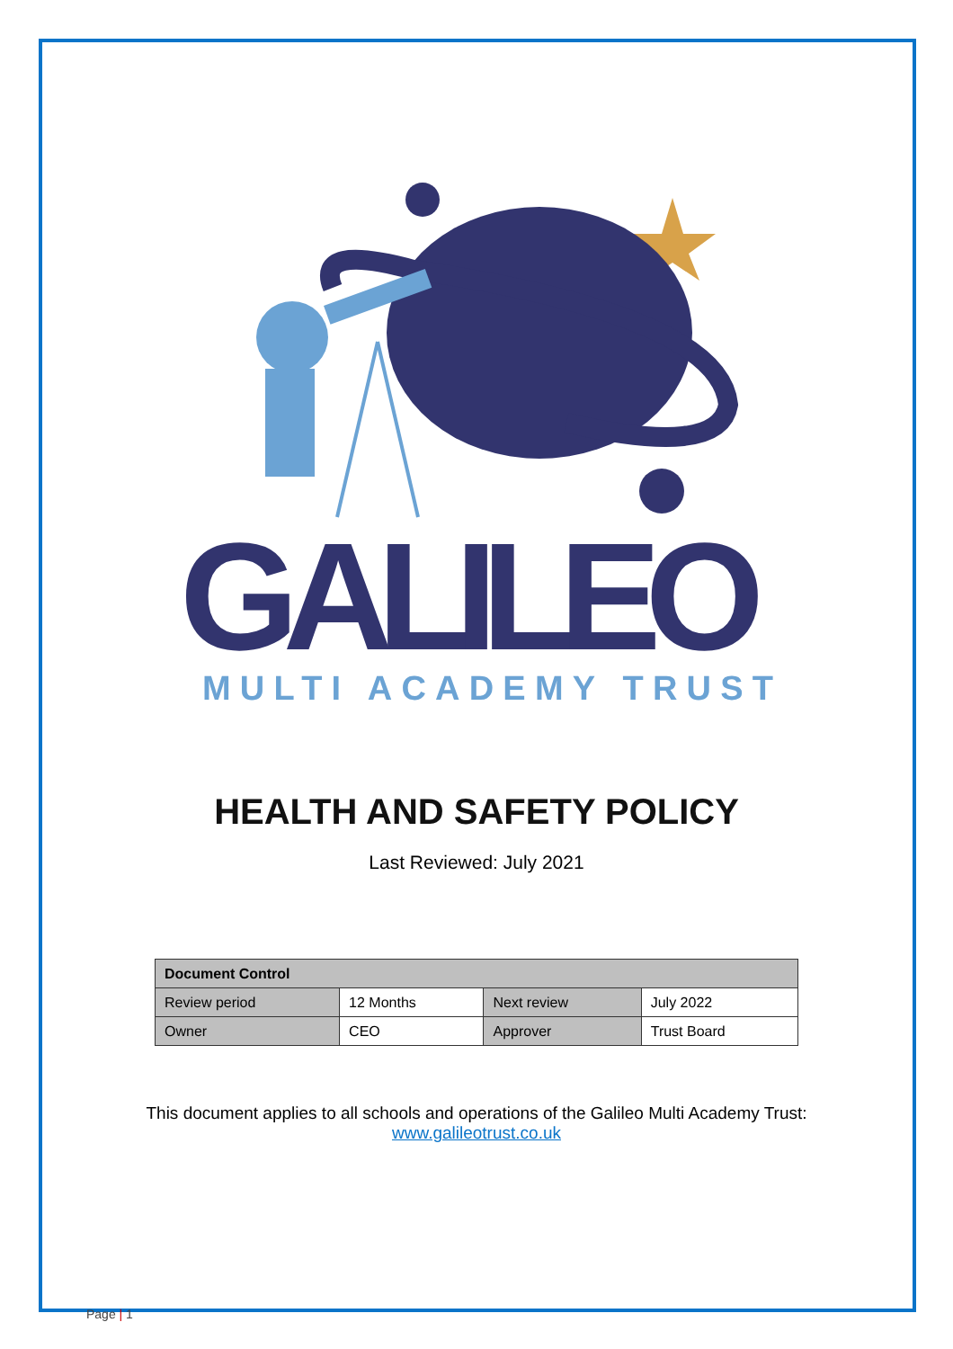GALILEO
MULTI ACADEMY TRUST
HEALTH AND SAFETY POLICY
Last Reviewed: July 2021
| Document Control | | | |
| --- | --- | --- | --- |
| Review period | 12 Months | Next review | July 2022 |
| Owner | CEO | Approver | Trust Board |
This document applies to all schools and operations of the Galileo Multi Academy Trust:
www.galileotrust.co.uk
Page | 1